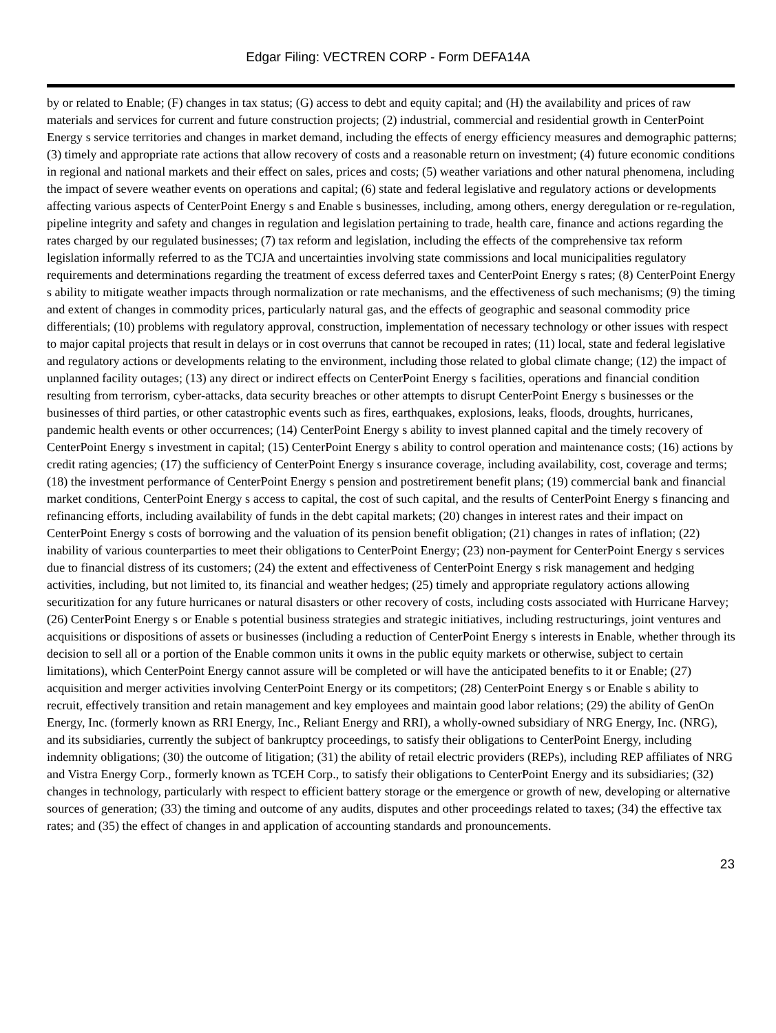Edgar Filing: VECTREN CORP - Form DEFA14A
by or related to Enable; (F) changes in tax status; (G) access to debt and equity capital; and (H) the availability and prices of raw materials and services for current and future construction projects; (2) industrial, commercial and residential growth in CenterPoint Energy s service territories and changes in market demand, including the effects of energy efficiency measures and demographic patterns; (3) timely and appropriate rate actions that allow recovery of costs and a reasonable return on investment; (4) future economic conditions in regional and national markets and their effect on sales, prices and costs; (5) weather variations and other natural phenomena, including the impact of severe weather events on operations and capital; (6) state and federal legislative and regulatory actions or developments affecting various aspects of CenterPoint Energy s and Enable s businesses, including, among others, energy deregulation or re-regulation, pipeline integrity and safety and changes in regulation and legislation pertaining to trade, health care, finance and actions regarding the rates charged by our regulated businesses; (7) tax reform and legislation, including the effects of the comprehensive tax reform legislation informally referred to as the TCJA and uncertainties involving state commissions and local municipalities regulatory requirements and determinations regarding the treatment of excess deferred taxes and CenterPoint Energy s rates; (8) CenterPoint Energy s ability to mitigate weather impacts through normalization or rate mechanisms, and the effectiveness of such mechanisms; (9) the timing and extent of changes in commodity prices, particularly natural gas, and the effects of geographic and seasonal commodity price differentials; (10) problems with regulatory approval, construction, implementation of necessary technology or other issues with respect to major capital projects that result in delays or in cost overruns that cannot be recouped in rates; (11) local, state and federal legislative and regulatory actions or developments relating to the environment, including those related to global climate change; (12) the impact of unplanned facility outages; (13) any direct or indirect effects on CenterPoint Energy s facilities, operations and financial condition resulting from terrorism, cyber-attacks, data security breaches or other attempts to disrupt CenterPoint Energy s businesses or the businesses of third parties, or other catastrophic events such as fires, earthquakes, explosions, leaks, floods, droughts, hurricanes, pandemic health events or other occurrences; (14) CenterPoint Energy s ability to invest planned capital and the timely recovery of CenterPoint Energy s investment in capital; (15) CenterPoint Energy s ability to control operation and maintenance costs; (16) actions by credit rating agencies; (17) the sufficiency of CenterPoint Energy s insurance coverage, including availability, cost, coverage and terms; (18) the investment performance of CenterPoint Energy s pension and postretirement benefit plans; (19) commercial bank and financial market conditions, CenterPoint Energy s access to capital, the cost of such capital, and the results of CenterPoint Energy s financing and refinancing efforts, including availability of funds in the debt capital markets; (20) changes in interest rates and their impact on CenterPoint Energy s costs of borrowing and the valuation of its pension benefit obligation; (21) changes in rates of inflation; (22) inability of various counterparties to meet their obligations to CenterPoint Energy; (23) non-payment for CenterPoint Energy s services due to financial distress of its customers; (24) the extent and effectiveness of CenterPoint Energy s risk management and hedging activities, including, but not limited to, its financial and weather hedges; (25) timely and appropriate regulatory actions allowing securitization for any future hurricanes or natural disasters or other recovery of costs, including costs associated with Hurricane Harvey; (26) CenterPoint Energy s or Enable s potential business strategies and strategic initiatives, including restructurings, joint ventures and acquisitions or dispositions of assets or businesses (including a reduction of CenterPoint Energy s interests in Enable, whether through its decision to sell all or a portion of the Enable common units it owns in the public equity markets or otherwise, subject to certain limitations), which CenterPoint Energy cannot assure will be completed or will have the anticipated benefits to it or Enable; (27) acquisition and merger activities involving CenterPoint Energy or its competitors; (28) CenterPoint Energy s or Enable s ability to recruit, effectively transition and retain management and key employees and maintain good labor relations; (29) the ability of GenOn Energy, Inc. (formerly known as RRI Energy, Inc., Reliant Energy and RRI), a wholly-owned subsidiary of NRG Energy, Inc. (NRG), and its subsidiaries, currently the subject of bankruptcy proceedings, to satisfy their obligations to CenterPoint Energy, including indemnity obligations; (30) the outcome of litigation; (31) the ability of retail electric providers (REPs), including REP affiliates of NRG and Vistra Energy Corp., formerly known as TCEH Corp., to satisfy their obligations to CenterPoint Energy and its subsidiaries; (32) changes in technology, particularly with respect to efficient battery storage or the emergence or growth of new, developing or alternative sources of generation; (33) the timing and outcome of any audits, disputes and other proceedings related to taxes; (34) the effective tax rates; and (35) the effect of changes in and application of accounting standards and pronouncements.
23